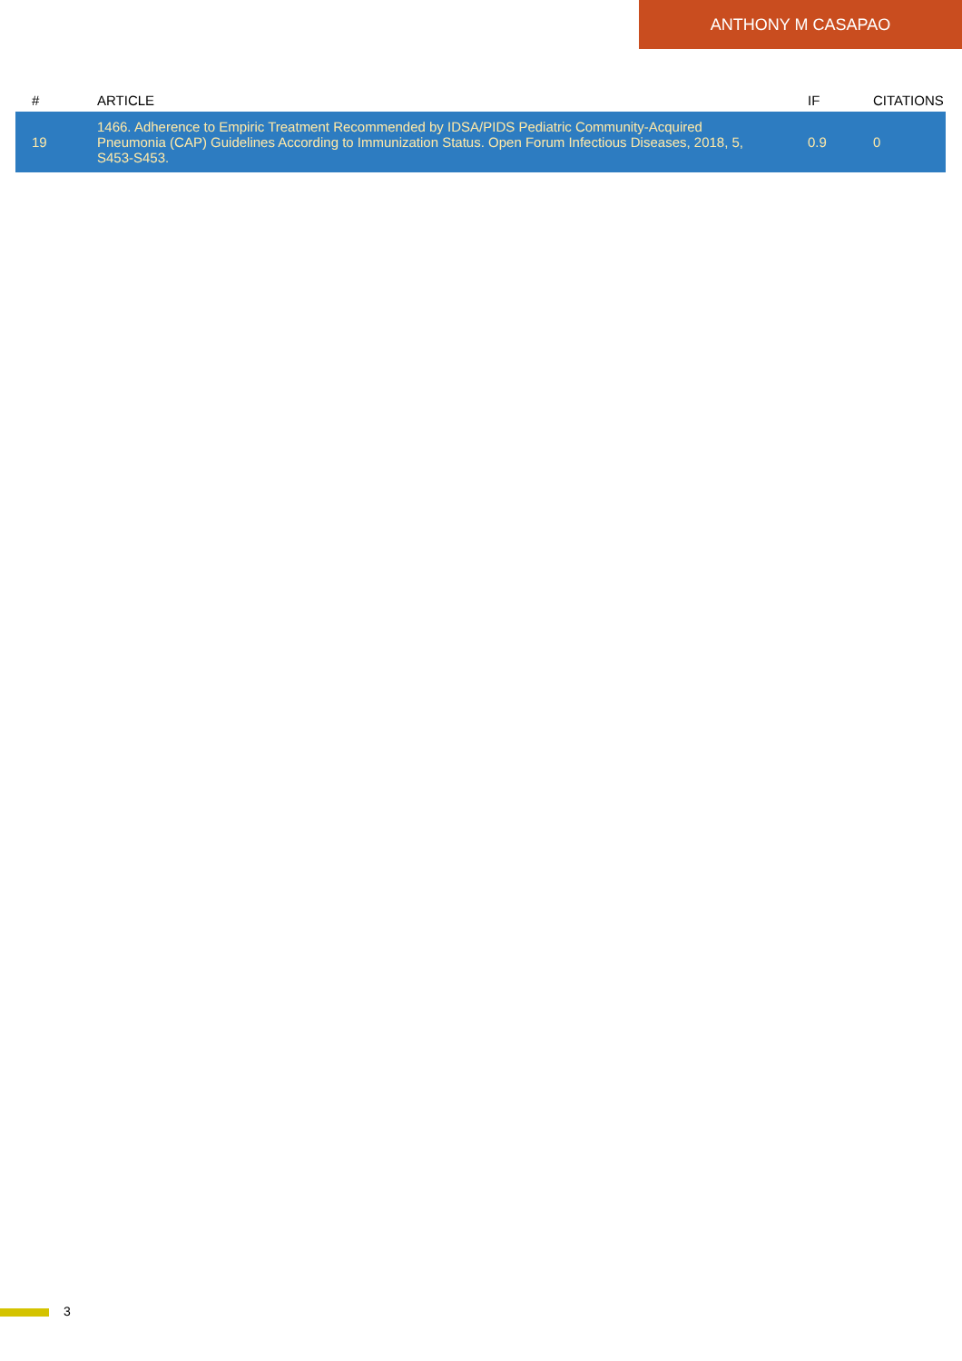ANTHONY M CASAPAO
| # | ARTICLE | IF | CITATIONS |
| --- | --- | --- | --- |
| 19 | 1466. Adherence to Empiric Treatment Recommended by IDSA/PIDS Pediatric Community-Acquired Pneumonia (CAP) Guidelines According to Immunization Status. Open Forum Infectious Diseases, 2018, 5, S453-S453. | 0.9 | 0 |
3